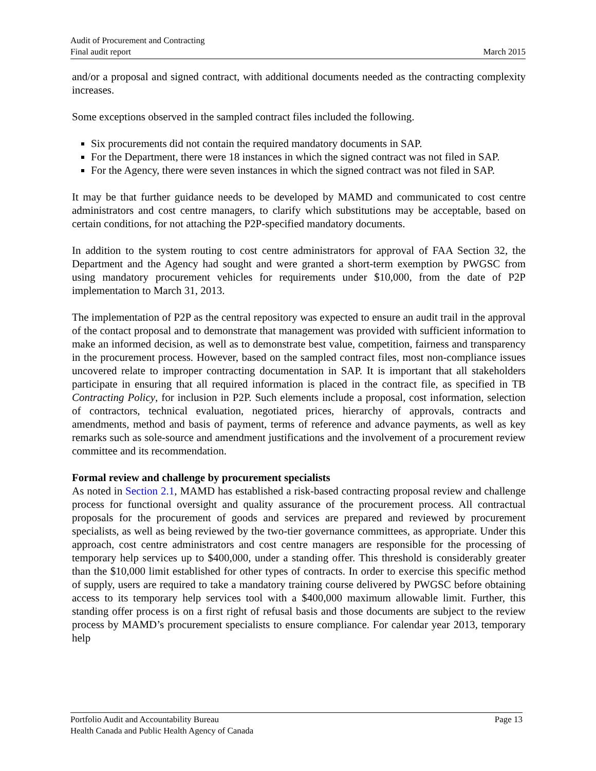Audit of Procurement and Contracting
Final audit report March 2015
and/or a proposal and signed contract, with additional documents needed as the contracting complexity increases.
Some exceptions observed in the sampled contract files included the following.
Six procurements did not contain the required mandatory documents in SAP.
For the Department, there were 18 instances in which the signed contract was not filed in SAP.
For the Agency, there were seven instances in which the signed contract was not filed in SAP.
It may be that further guidance needs to be developed by MAMD and communicated to cost centre administrators and cost centre managers, to clarify which substitutions may be acceptable, based on certain conditions, for not attaching the P2P-specified mandatory documents.
In addition to the system routing to cost centre administrators for approval of FAA Section 32, the Department and the Agency had sought and were granted a short-term exemption by PWGSC from using mandatory procurement vehicles for requirements under $10,000, from the date of P2P implementation to March 31, 2013.
The implementation of P2P as the central repository was expected to ensure an audit trail in the approval of the contact proposal and to demonstrate that management was provided with sufficient information to make an informed decision, as well as to demonstrate best value, competition, fairness and transparency in the procurement process. However, based on the sampled contract files, most non-compliance issues uncovered relate to improper contracting documentation in SAP. It is important that all stakeholders participate in ensuring that all required information is placed in the contract file, as specified in TB Contracting Policy, for inclusion in P2P. Such elements include a proposal, cost information, selection of contractors, technical evaluation, negotiated prices, hierarchy of approvals, contracts and amendments, method and basis of payment, terms of reference and advance payments, as well as key remarks such as sole-source and amendment justifications and the involvement of a procurement review committee and its recommendation.
Formal review and challenge by procurement specialists
As noted in Section 2.1, MAMD has established a risk-based contracting proposal review and challenge process for functional oversight and quality assurance of the procurement process. All contractual proposals for the procurement of goods and services are prepared and reviewed by procurement specialists, as well as being reviewed by the two-tier governance committees, as appropriate. Under this approach, cost centre administrators and cost centre managers are responsible for the processing of temporary help services up to $400,000, under a standing offer. This threshold is considerably greater than the $10,000 limit established for other types of contracts. In order to exercise this specific method of supply, users are required to take a mandatory training course delivered by PWGSC before obtaining access to its temporary help services tool with a $400,000 maximum allowable limit. Further, this standing offer process is on a first right of refusal basis and those documents are subject to the review process by MAMD’s procurement specialists to ensure compliance. For calendar year 2013, temporary help
Portfolio Audit and Accountability Bureau Page 13
Health Canada and Public Health Agency of Canada